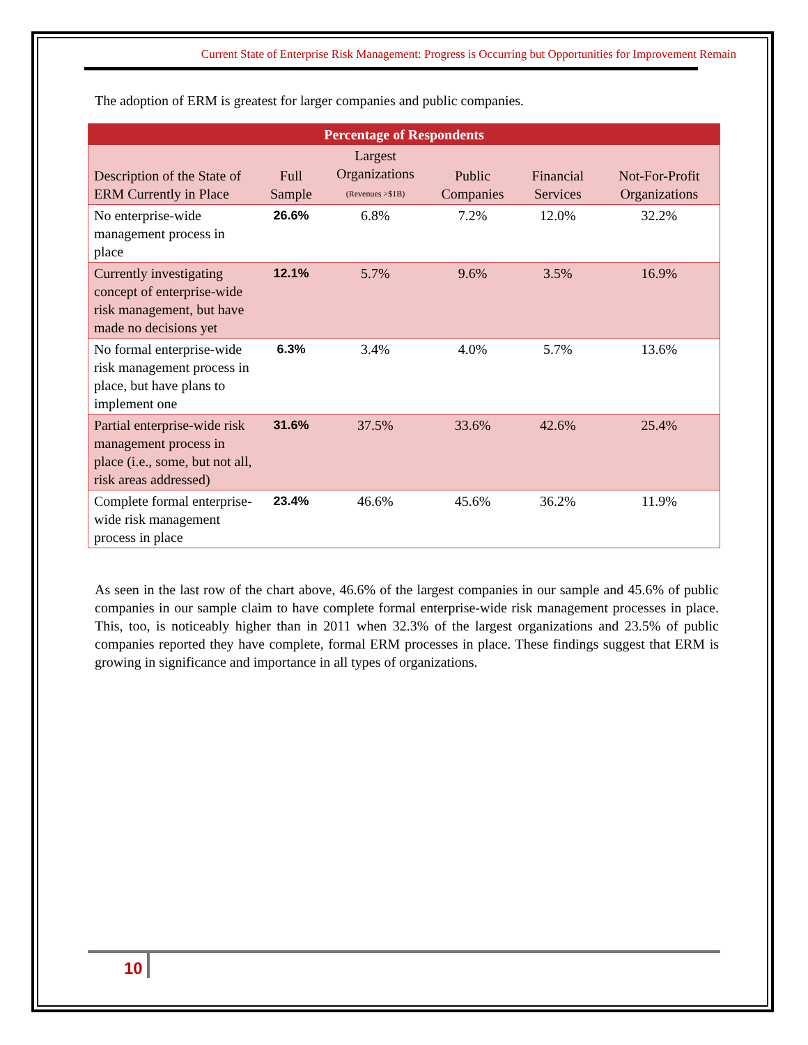Current State of Enterprise Risk Management: Progress is Occurring but Opportunities for Improvement Remain
The adoption of ERM is greatest for larger companies and public companies.
| Percentage of Respondents | | | | | |
| --- | --- | --- | --- | --- | --- |
| Description of the State of ERM Currently in Place | Full Sample | Largest Organizations (Revenues >$1B) | Public Companies | Financial Services | Not-For-Profit Organizations |
| No enterprise-wide management process in place | 26.6% | 6.8% | 7.2% | 12.0% | 32.2% |
| Currently investigating concept of enterprise-wide risk management, but have made no decisions yet | 12.1% | 5.7% | 9.6% | 3.5% | 16.9% |
| No formal enterprise-wide risk management process in place, but have plans to implement one | 6.3% | 3.4% | 4.0% | 5.7% | 13.6% |
| Partial enterprise-wide risk management process in place (i.e., some, but not all, risk areas addressed) | 31.6% | 37.5% | 33.6% | 42.6% | 25.4% |
| Complete formal enterprise-wide risk management process in place | 23.4% | 46.6% | 45.6% | 36.2% | 11.9% |
As seen in the last row of the chart above, 46.6% of the largest companies in our sample and 45.6% of public companies in our sample claim to have complete formal enterprise-wide risk management processes in place. This, too, is noticeably higher than in 2011 when 32.3% of the largest organizations and 23.5% of public companies reported they have complete, formal ERM processes in place. These findings suggest that ERM is growing in significance and importance in all types of organizations.
10